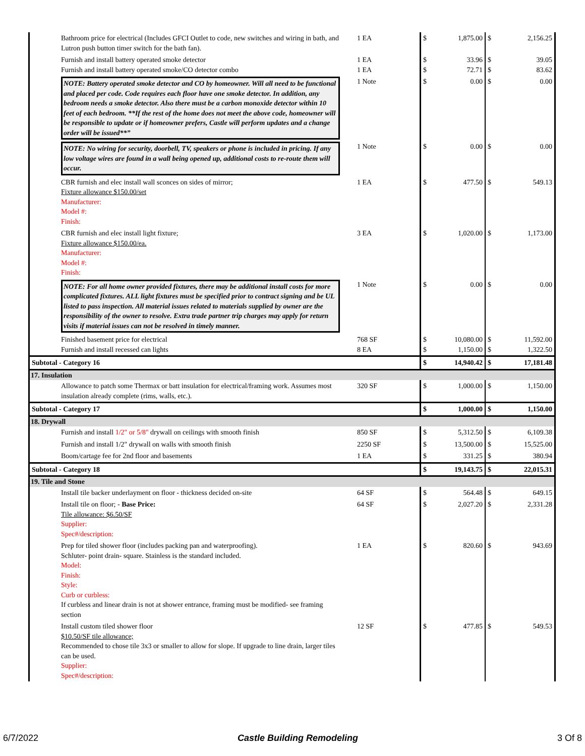| | Bathroom price for electrical (Includes GFCI Outlet to code, new switches and wiring in bath, and Lutron push button timer switch for the bath fan). | 1 EA | $ | 1,875.00 | $ | 2,156.25 |
| | Furnish and install battery operated smoke detector Furnish and install battery operated smoke/CO detector combo | 1 EA 1 EA | $ $ | 33.96 72.71 | $ $ | 39.05 83.62 |
| | NOTE: Battery operated smoke detector and CO by homeowner. Will all need to be functional and placed per code. Code requires each floor have one smoke detector. In addition, any bedroom needs a smoke detector. Also there must be a carbon monoxide detector within 10 feet of each bedroom. **If the rest of the home does not meet the above code, homeowner will be responsible to update or if homeowner prefers, Castle will perform updates and a change order will be issued**” | 1 Note | $ | 0.00 | $ | 0.00 |
| | NOTE: No wiring for security, doorbell, TV, speakers or phone is included in pricing. If any low voltage wires are found in a wall being opened up, additional costs to re-route them will occur. | 1 Note | $ | 0.00 | $ | 0.00 |
| | CBR furnish and elec install wall sconces on sides of mirror; Fixture allowance $150.00/set Manufacturer: Model #: Finish: | 1 EA | $ | 477.50 | $ | 549.13 |
| | CBR furnish and elec install light fixture; Fixture allowance $150.00/ea. Manufacturer: Model #: Finish: | 3 EA | $ | 1,020.00 | $ | 1,173.00 |
| | NOTE: For all home owner provided fixtures, there may be additional install costs for more complicated fixtures. ALL light fixtures must be specified prior to contract signing and be UL listed to pass inspection. All material issues related to materials supplied by owner are the responsibility of the owner to resolve. Extra trade partner trip charges may apply for return visits if material issues can not be resolved in timely manner. | 1 Note | $ | 0.00 | $ | 0.00 |
| | Finished basement price for electrical Furnish and install recessed can lights | 768 SF 8 EA | $ $ | 10,080.00 1,150.00 | $ $ | 11,592.00 1,322.50 |
| Subtotal - Category 16 | | | $ | 14,940.42 | $ | 17,181.48 |
| 17. Insulation | | | | | | |
| | Allowance to patch some Thermax or batt insulation for electrical/framing work. Assumes most insulation already complete (rims, walls, etc.). | 320 SF | $ | 1,000.00 | $ | 1,150.00 |
| Subtotal - Category 17 | | | $ | 1,000.00 | $ | 1,150.00 |
| 18. Drywall | | | | | | |
| | Furnish and install 1/2" or 5/8" drywall on ceilings with smooth finish | 850 SF | $ | 5,312.50 | $ | 6,109.38 |
| | Furnish and install 1/2" drywall on walls with smooth finish | 2250 SF | $ | 13,500.00 | $ | 15,525.00 |
| | Boom/cartage fee for 2nd floor and basements | 1 EA | $ | 331.25 | $ | 380.94 |
| Subtotal - Category 18 | | | $ | 19,143.75 | $ | 22,015.31 |
| 19. Tile and Stone | | | | | | |
| | Install tile backer underlayment on floor - thickness decided on-site | 64 SF | $ | 564.48 | $ | 649.15 |
| | Install tile on floor; - Base Price: Tile allowance: $6.50/SF Supplier: Spec#/description: | 64 SF | $ | 2,027.20 | $ | 2,331.28 |
| | Prep for tiled shower floor (includes packing pan and waterproofing). Schluter- point drain- square. Stainless is the standard included. Model: Finish: Style: Curb or curbless: If curbless and linear drain is not at shower entrance, framing must be modified- see framing section | 1 EA | $ | 820.60 | $ | 943.69 |
| | Install custom tiled shower floor $10.50/SF tile allowance; Recommended to chose tile 3x3 or smaller to allow for slope. If upgrade to line drain, larger tiles can be used. Supplier: Spec#/description: | 12 SF | $ | 477.85 | $ | 549.53 |
6/7/2022 Castle Building Remodeling 3 Of 8